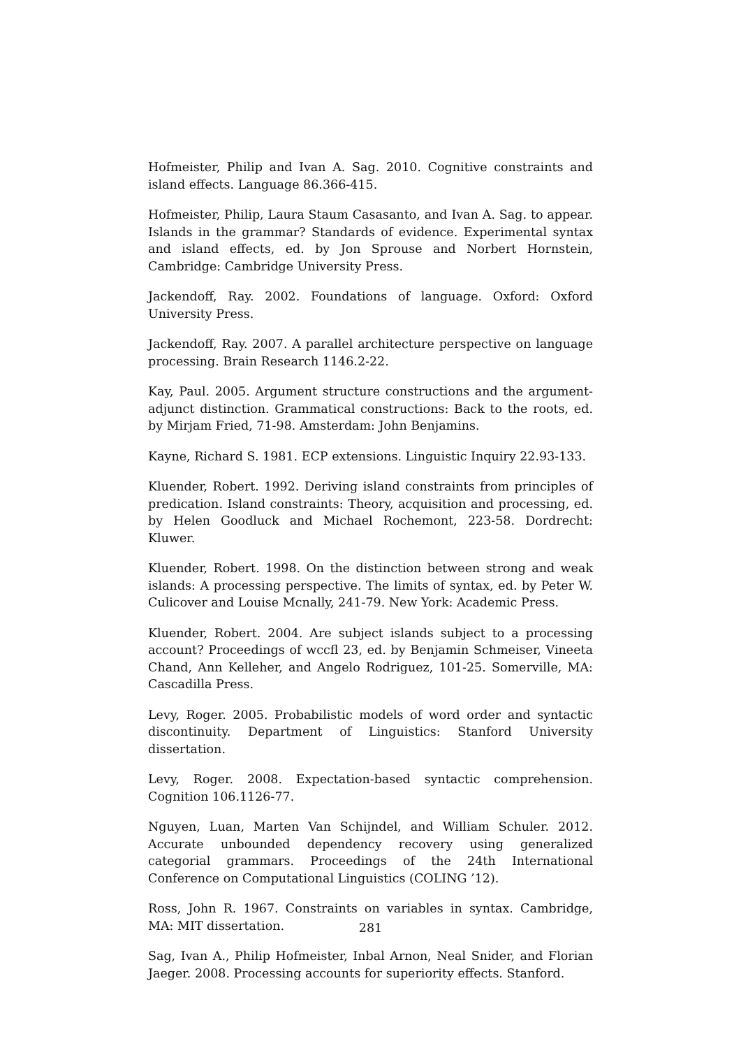Hofmeister, Philip and Ivan A. Sag. 2010. Cognitive constraints and island effects. Language 86.366-415.
Hofmeister, Philip, Laura Staum Casasanto, and Ivan A. Sag. to appear. Islands in the grammar? Standards of evidence. Experimental syntax and island effects, ed. by Jon Sprouse and Norbert Hornstein, Cambridge: Cambridge University Press.
Jackendoff, Ray. 2002. Foundations of language. Oxford: Oxford University Press.
Jackendoff, Ray. 2007. A parallel architecture perspective on language processing. Brain Research 1146.2-22.
Kay, Paul. 2005. Argument structure constructions and the argument-adjunct distinction. Grammatical constructions: Back to the roots, ed. by Mirjam Fried, 71-98. Amsterdam: John Benjamins.
Kayne, Richard S. 1981. ECP extensions. Linguistic Inquiry 22.93-133.
Kluender, Robert. 1992. Deriving island constraints from principles of predication. Island constraints: Theory, acquisition and processing, ed. by Helen Goodluck and Michael Rochemont, 223-58. Dordrecht: Kluwer.
Kluender, Robert. 1998. On the distinction between strong and weak islands: A processing perspective. The limits of syntax, ed. by Peter W. Culicover and Louise Mcnally, 241-79. New York: Academic Press.
Kluender, Robert. 2004. Are subject islands subject to a processing account? Proceedings of wccfl 23, ed. by Benjamin Schmeiser, Vineeta Chand, Ann Kelleher, and Angelo Rodriguez, 101-25. Somerville, MA: Cascadilla Press.
Levy, Roger. 2005. Probabilistic models of word order and syntactic discontinuity. Department of Linguistics: Stanford University dissertation.
Levy, Roger. 2008. Expectation-based syntactic comprehension. Cognition 106.1126-77.
Nguyen, Luan, Marten Van Schijndel, and William Schuler. 2012. Accurate unbounded dependency recovery using generalized categorial grammars. Proceedings of the 24th International Conference on Computational Linguistics (COLING ’12).
Ross, John R. 1967. Constraints on variables in syntax. Cambridge, MA: MIT dissertation.
Sag, Ivan A., Philip Hofmeister, Inbal Arnon, Neal Snider, and Florian Jaeger. 2008. Processing accounts for superiority effects. Stanford.
281